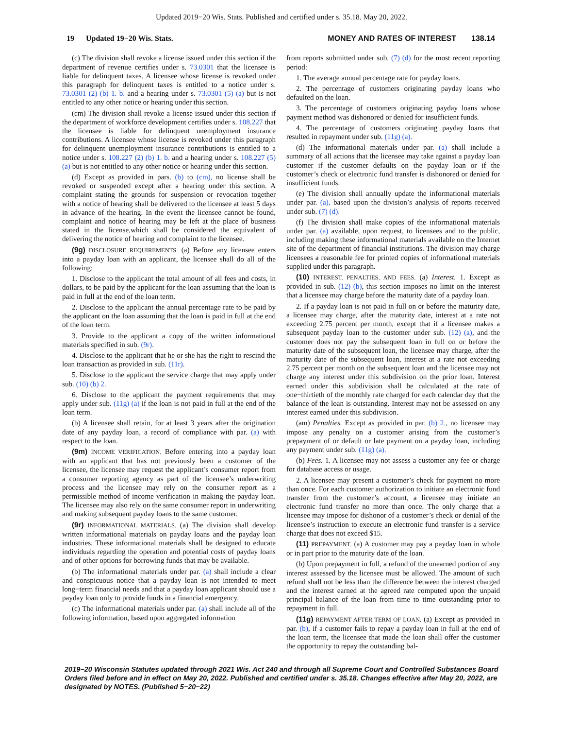Updated 2019−20 Wis. Stats. Published and certified under s. 35.18. May 20, 2022.
19 Updated 19−20 Wis. Stats. MONEY AND RATES OF INTEREST 138.14
(c) The division shall revoke a license issued under this section if the department of revenue certifies under s. 73.0301 that the licensee is liable for delinquent taxes. A licensee whose license is revoked under this paragraph for delinquent taxes is entitled to a notice under s. 73.0301 (2) (b) 1. b. and a hearing under s. 73.0301 (5) (a) but is not entitled to any other notice or hearing under this section.
(cm) The division shall revoke a license issued under this section if the department of workforce development certifies under s. 108.227 that the licensee is liable for delinquent unemployment insurance contributions. A licensee whose license is revoked under this paragraph for delinquent unemployment insurance contributions is entitled to a notice under s. 108.227 (2) (b) 1. b. and a hearing under s. 108.227 (5) (a) but is not entitled to any other notice or hearing under this section.
(d) Except as provided in pars. (b) to (cm), no license shall be revoked or suspended except after a hearing under this section. A complaint stating the grounds for suspension or revocation together with a notice of hearing shall be delivered to the licensee at least 5 days in advance of the hearing. In the event the licensee cannot be found, complaint and notice of hearing may be left at the place of business stated in the license,which shall be considered the equivalent of delivering the notice of hearing and complaint to the licensee.
(9g) DISCLOSURE REQUIREMENTS. (a) Before any licensee enters into a payday loan with an applicant, the licensee shall do all of the following:
1. Disclose to the applicant the total amount of all fees and costs, in dollars, to be paid by the applicant for the loan assuming that the loan is paid in full at the end of the loan term.
2. Disclose to the applicant the annual percentage rate to be paid by the applicant on the loan assuming that the loan is paid in full at the end of the loan term.
3. Provide to the applicant a copy of the written informational materials specified in sub. (9r).
4. Disclose to the applicant that he or she has the right to rescind the loan transaction as provided in sub. (11r).
5. Disclose to the applicant the service charge that may apply under sub. (10) (b) 2.
6. Disclose to the applicant the payment requirements that may apply under sub. (11g) (a) if the loan is not paid in full at the end of the loan term.
(b) A licensee shall retain, for at least 3 years after the origination date of any payday loan, a record of compliance with par. (a) with respect to the loan.
(9m) INCOME VERIFICATION. Before entering into a payday loan with an applicant that has not previously been a customer of the licensee, the licensee may request the applicant’s consumer report from a consumer reporting agency as part of the licensee’s underwriting process and the licensee may rely on the consumer report as a permissible method of income verification in making the payday loan. The licensee may also rely on the same consumer report in underwriting and making subsequent payday loans to the same customer.
(9r) INFORMATIONAL MATERIALS. (a) The division shall develop written informational materials on payday loans and the payday loan industries. These informational materials shall be designed to educate individuals regarding the operation and potential costs of payday loans and of other options for borrowing funds that may be available.
(b) The informational materials under par. (a) shall include a clear and conspicuous notice that a payday loan is not intended to meet long−term financial needs and that a payday loan applicant should use a payday loan only to provide funds in a financial emergency.
(c) The informational materials under par. (a) shall include all of the following information, based upon aggregated information
from reports submitted under sub. (7) (d) for the most recent reporting period:
1. The average annual percentage rate for payday loans.
2. The percentage of customers originating payday loans who defaulted on the loan.
3. The percentage of customers originating payday loans whose payment method was dishonored or denied for insufficient funds.
4. The percentage of customers originating payday loans that resulted in repayment under sub. (11g) (a).
(d) The informational materials under par. (a) shall include a summary of all actions that the licensee may take against a payday loan customer if the customer defaults on the payday loan or if the customer’s check or electronic fund transfer is dishonored or denied for insufficient funds.
(e) The division shall annually update the informational materials under par. (a), based upon the division’s analysis of reports received under sub. (7) (d).
(f) The division shall make copies of the informational materials under par. (a) available, upon request, to licensees and to the public, including making these informational materials available on the Internet site of the department of financial institutions. The division may charge licensees a reasonable fee for printed copies of informational materials supplied under this paragraph.
(10) INTEREST, PENALTIES, AND FEES. (a) Interest. 1. Except as provided in sub. (12) (b), this section imposes no limit on the interest that a licensee may charge before the maturity date of a payday loan.
2. If a payday loan is not paid in full on or before the maturity date, a licensee may charge, after the maturity date, interest at a rate not exceeding 2.75 percent per month, except that if a licensee makes a subsequent payday loan to the customer under sub. (12) (a), and the customer does not pay the subsequent loan in full on or before the maturity date of the subsequent loan, the licensee may charge, after the maturity date of the subsequent loan, interest at a rate not exceeding 2.75 percent per month on the subsequent loan and the licensee may not charge any interest under this subdivision on the prior loan. Interest earned under this subdivision shall be calculated at the rate of one−thirtieth of the monthly rate charged for each calendar day that the balance of the loan is outstanding. Interest may not be assessed on any interest earned under this subdivision.
(am) Penalties. Except as provided in par. (b) 2., no licensee may impose any penalty on a customer arising from the customer’s prepayment of or default or late payment on a payday loan, including any payment under sub. (11g) (a).
(b) Fees. 1. A licensee may not assess a customer any fee or charge for database access or usage.
2. A licensee may present a customer’s check for payment no more than once. For each customer authorization to initiate an electronic fund transfer from the customer’s account, a licensee may initiate an electronic fund transfer no more than once. The only charge that a licensee may impose for dishonor of a customer’s check or denial of the licensee’s instruction to execute an electronic fund transfer is a service charge that does not exceed $15.
(11) PREPAYMENT. (a) A customer may pay a payday loan in whole or in part prior to the maturity date of the loan.
(b) Upon prepayment in full, a refund of the unearned portion of any interest assessed by the licensee must be allowed. The amount of such refund shall not be less than the difference between the interest charged and the interest earned at the agreed rate computed upon the unpaid principal balance of the loan from time to time outstanding prior to repayment in full.
(11g) REPAYMENT AFTER TERM OF LOAN. (a) Except as provided in par. (b), if a customer fails to repay a payday loan in full at the end of the loan term, the licensee that made the loan shall offer the customer the opportunity to repay the outstanding bal-
2019−20 Wisconsin Statutes updated through 2021 Wis. Act 240 and through all Supreme Court and Controlled Substances Board Orders filed before and in effect on May 20, 2022. Published and certified under s. 35.18. Changes effective after May 20, 2022, are designated by NOTES. (Published 5−20−22)